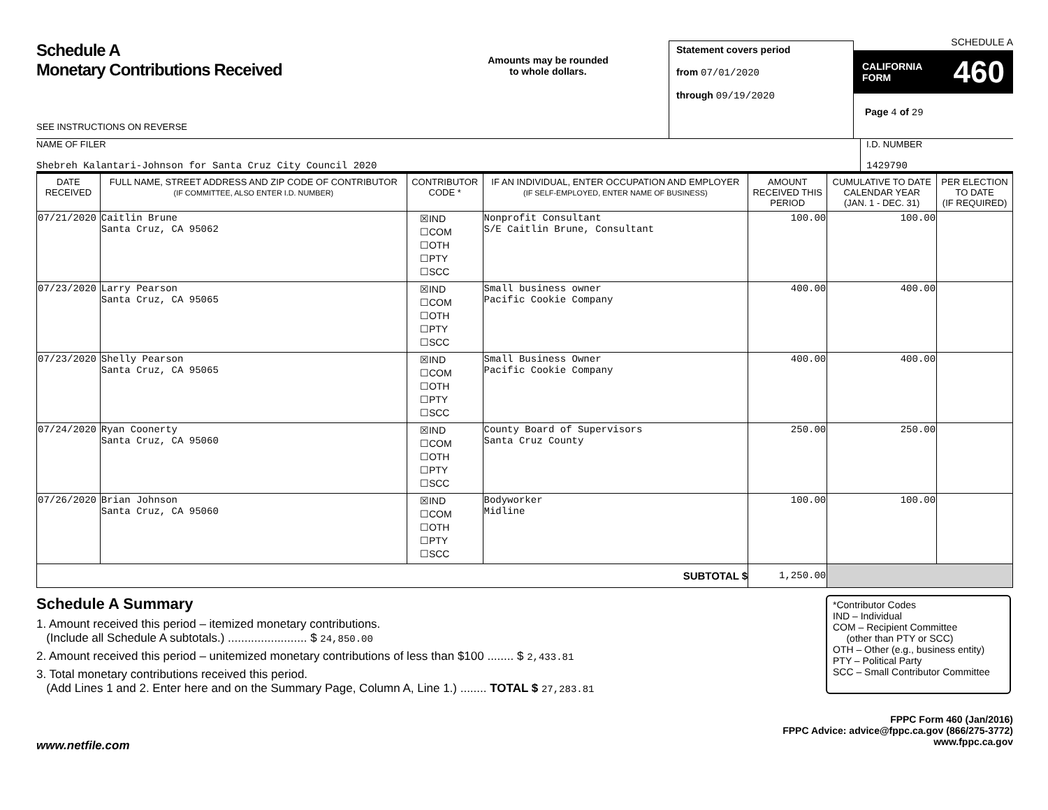Schedule A
Monetary Contributions Received
SEE INSTRUCTIONS ON REVERSE
Amounts may be rounded
to whole dollars.
Statement covers period
from 07/01/2020
through 09/19/2020
SCHEDULE A
CALIFORNIA
FORM 460
Page 4 of 29
NAME OF FILER
Shebreh Kalantari-Johnson for Santa Cruz City Council 2020
I.D. NUMBER
1429790
| DATE RECEIVED | FULL NAME, STREET ADDRESS AND ZIP CODE OF CONTRIBUTOR (IF COMMITTEE, ALSO ENTER I.D. NUMBER) | CONTRIBUTOR CODE * | IF AN INDIVIDUAL, ENTER OCCUPATION AND EMPLOYER (IF SELF-EMPLOYED, ENTER NAME OF BUSINESS) | AMOUNT RECEIVED THIS PERIOD | CUMULATIVE TO DATE CALENDAR YEAR (JAN. 1 - DEC. 31) | PER ELECTION TO DATE (IF REQUIRED) |
| --- | --- | --- | --- | --- | --- | --- |
| 07/21/2020 | Caitlin Brune Santa Cruz, CA 95062 | ☒IND ☐COM ☐OTH ☐PTY ☐SCC | Nonprofit Consultant S/E Caitlin Brune, Consultant | 100.00 | 100.00 | |
| 07/23/2020 | Larry Pearson Santa Cruz, CA 95065 | ☒IND ☐COM ☐OTH ☐PTY ☐SCC | Small business owner Pacific Cookie Company | 400.00 | 400.00 | |
| 07/23/2020 | Shelly Pearson Santa Cruz, CA 95065 | ☒IND ☐COM ☐OTH ☐PTY ☐SCC | Small Business Owner Pacific Cookie Company | 400.00 | 400.00 | |
| 07/24/2020 | Ryan Coonerty Santa Cruz, CA 95060 | ☒IND ☐COM ☐OTH ☐PTY ☐SCC | County Board of Supervisors Santa Cruz County | 250.00 | 250.00 | |
| 07/26/2020 | Brian Johnson Santa Cruz, CA 95060 | ☒IND ☐COM ☐OTH ☐PTY ☐SCC | Bodyworker Midline | 100.00 | 100.00 | |
| SUBTOTAL $ | | | | 1,250.00 | | |
Schedule A Summary
1. Amount received this period – itemized monetary contributions.
(Include all Schedule A subtotals.) ........................ $ 24,850.00
2. Amount received this period – unitemized monetary contributions of less than $100 ........ $ 2,433.81
3. Total monetary contributions received this period.
(Add Lines 1 and 2. Enter here and on the Summary Page, Column A, Line 1.) ........ TOTAL $ 27,283.81
*Contributor Codes
IND – Individual
COM – Recipient Committee
(other than PTY or SCC)
OTH – Other (e.g., business entity)
PTY – Political Party
SCC – Small Contributor Committee
FPPC Form 460 (Jan/2016)
FPPC Advice: advice@fppc.ca.gov (866/275-3772)
www.fppc.ca.gov
www.netfile.com